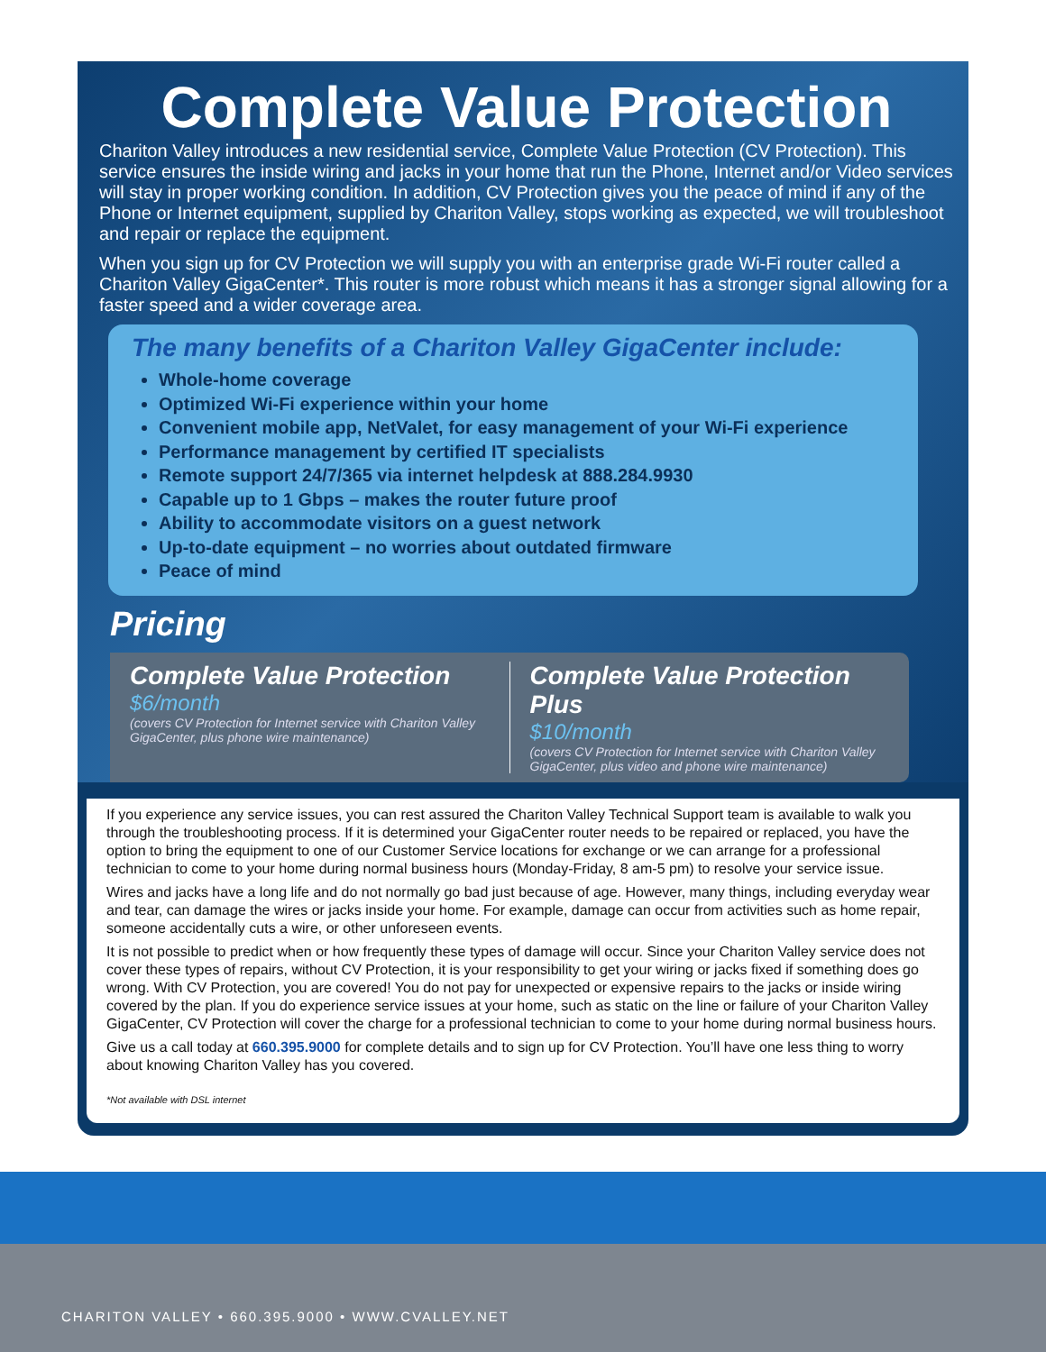Complete Value Protection
Chariton Valley introduces a new residential service, Complete Value Protection (CV Protection). This service ensures the inside wiring and jacks in your home that run the Phone, Internet and/or Video services will stay in proper working condition. In addition, CV Protection gives you the peace of mind if any of the Phone or Internet equipment, supplied by Chariton Valley, stops working as expected, we will troubleshoot and repair or replace the equipment.
When you sign up for CV Protection we will supply you with an enterprise grade Wi-Fi router called a Chariton Valley GigaCenter*. This router is more robust which means it has a stronger signal allowing for a faster speed and a wider coverage area.
The many benefits of a Chariton Valley GigaCenter include:
Whole-home coverage
Optimized Wi-Fi experience within your home
Convenient mobile app, NetValet, for easy management of your Wi-Fi experience
Performance management by certified IT specialists
Remote support 24/7/365 via internet helpdesk at 888.284.9930
Capable up to 1 Gbps – makes the router future proof
Ability to accommodate visitors on a guest network
Up-to-date equipment – no worries about outdated firmware
Peace of mind
Pricing
Complete Value Protection
$6/month
(covers CV Protection for Internet service with Chariton Valley GigaCenter, plus phone wire maintenance)
Complete Value Protection Plus
$10/month
(covers CV Protection for Internet service with Chariton Valley GigaCenter, plus video and phone wire maintenance)
If you experience any service issues, you can rest assured the Chariton Valley Technical Support team is available to walk you through the troubleshooting process. If it is determined your GigaCenter router needs to be repaired or replaced, you have the option to bring the equipment to one of our Customer Service locations for exchange or we can arrange for a professional technician to come to your home during normal business hours (Monday-Friday, 8 am-5 pm) to resolve your service issue.
Wires and jacks have a long life and do not normally go bad just because of age. However, many things, including everyday wear and tear, can damage the wires or jacks inside your home. For example, damage can occur from activities such as home repair, someone accidentally cuts a wire, or other unforeseen events.
It is not possible to predict when or how frequently these types of damage will occur. Since your Chariton Valley service does not cover these types of repairs, without CV Protection, it is your responsibility to get your wiring or jacks fixed if something does go wrong. With CV Protection, you are covered! You do not pay for unexpected or expensive repairs to the jacks or inside wiring covered by the plan. If you do experience service issues at your home, such as static on the line or failure of your Chariton Valley GigaCenter, CV Protection will cover the charge for a professional technician to come to your home during normal business hours.
Give us a call today at 660.395.9000 for complete details and to sign up for CV Protection. You’ll have one less thing to worry about knowing Chariton Valley has you covered.
*Not available with DSL internet
CHARITON VALLEY • 660.395.9000 • WWW.CVALLEY.NET